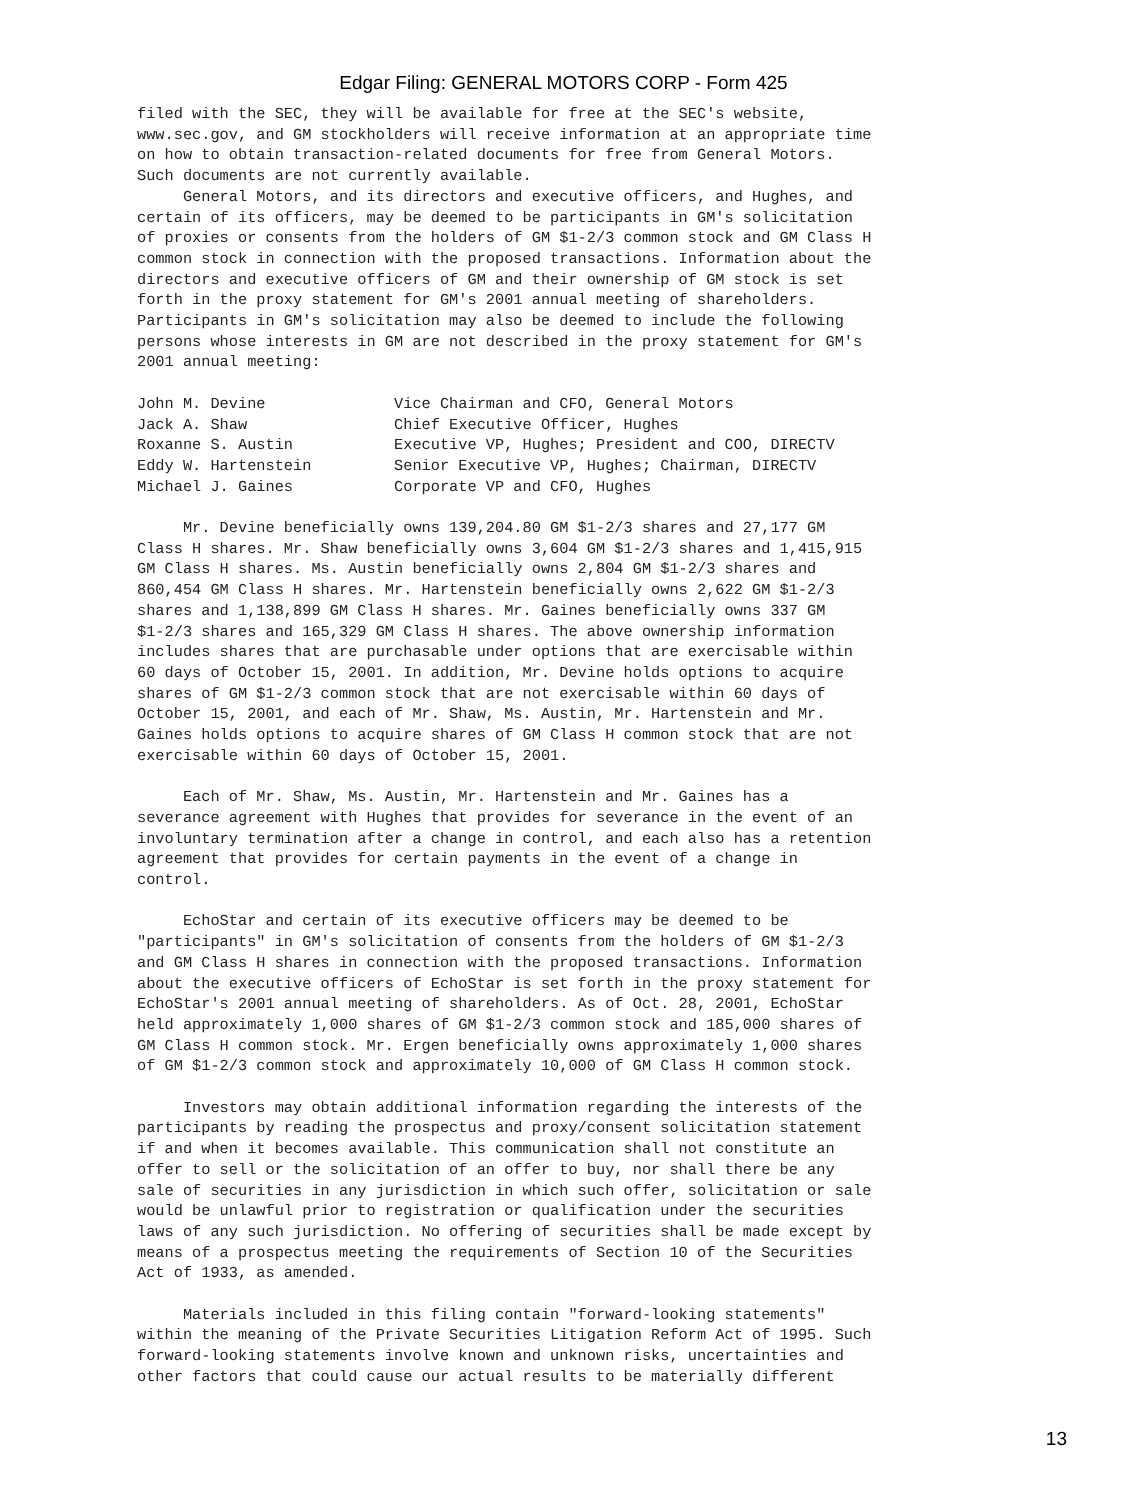Edgar Filing: GENERAL MOTORS CORP - Form 425
filed with the SEC, they will be available for free at the SEC's website,
www.sec.gov, and GM stockholders will receive information at an appropriate time
on how to obtain transaction-related documents for free from General Motors.
Such documents are not currently available.
     General Motors, and its directors and executive officers, and Hughes, and
certain of its officers, may be deemed to be participants in GM's solicitation
of proxies or consents from the holders of GM $1-2/3 common stock and GM Class H
common stock in connection with the proposed transactions. Information about the
directors and executive officers of GM and their ownership of GM stock is set
forth in the proxy statement for GM's 2001 annual meeting of shareholders.
Participants in GM's solicitation may also be deemed to include the following
persons whose interests in GM are not described in the proxy statement for GM's
2001 annual meeting:

John M. Devine              Vice Chairman and CFO, General Motors
Jack A. Shaw                Chief Executive Officer, Hughes
Roxanne S. Austin           Executive VP, Hughes; President and COO, DIRECTV
Eddy W. Hartenstein         Senior Executive VP, Hughes; Chairman, DIRECTV
Michael J. Gaines           Corporate VP and CFO, Hughes

     Mr. Devine beneficially owns 139,204.80 GM $1-2/3 shares and 27,177 GM
Class H shares. Mr. Shaw beneficially owns 3,604 GM $1-2/3 shares and 1,415,915
GM Class H shares. Ms. Austin beneficially owns 2,804 GM $1-2/3 shares and
860,454 GM Class H shares. Mr. Hartenstein beneficially owns 2,622 GM $1-2/3
shares and 1,138,899 GM Class H shares. Mr. Gaines beneficially owns 337 GM
$1-2/3 shares and 165,329 GM Class H shares. The above ownership information
includes shares that are purchasable under options that are exercisable within
60 days of October 15, 2001. In addition, Mr. Devine holds options to acquire
shares of GM $1-2/3 common stock that are not exercisable within 60 days of
October 15, 2001, and each of Mr. Shaw, Ms. Austin, Mr. Hartenstein and Mr.
Gaines holds options to acquire shares of GM Class H common stock that are not
exercisable within 60 days of October 15, 2001.

     Each of Mr. Shaw, Ms. Austin, Mr. Hartenstein and Mr. Gaines has a
severance agreement with Hughes that provides for severance in the event of an
involuntary termination after a change in control, and each also has a retention
agreement that provides for certain payments in the event of a change in
control.

     EchoStar and certain of its executive officers may be deemed to be
"participants" in GM's solicitation of consents from the holders of GM $1-2/3
and GM Class H shares in connection with the proposed transactions. Information
about the executive officers of EchoStar is set forth in the proxy statement for
EchoStar's 2001 annual meeting of shareholders. As of Oct. 28, 2001, EchoStar
held approximately 1,000 shares of GM $1-2/3 common stock and 185,000 shares of
GM Class H common stock. Mr. Ergen beneficially owns approximately 1,000 shares
of GM $1-2/3 common stock and approximately 10,000 of GM Class H common stock.

     Investors may obtain additional information regarding the interests of the
participants by reading the prospectus and proxy/consent solicitation statement
if and when it becomes available. This communication shall not constitute an
offer to sell or the solicitation of an offer to buy, nor shall there be any
sale of securities in any jurisdiction in which such offer, solicitation or sale
would be unlawful prior to registration or qualification under the securities
laws of any such jurisdiction. No offering of securities shall be made except by
means of a prospectus meeting the requirements of Section 10 of the Securities
Act of 1933, as amended.

     Materials included in this filing contain "forward-looking statements"
within the meaning of the Private Securities Litigation Reform Act of 1995. Such
forward-looking statements involve known and unknown risks, uncertainties and
other factors that could cause our actual results to be materially different
13